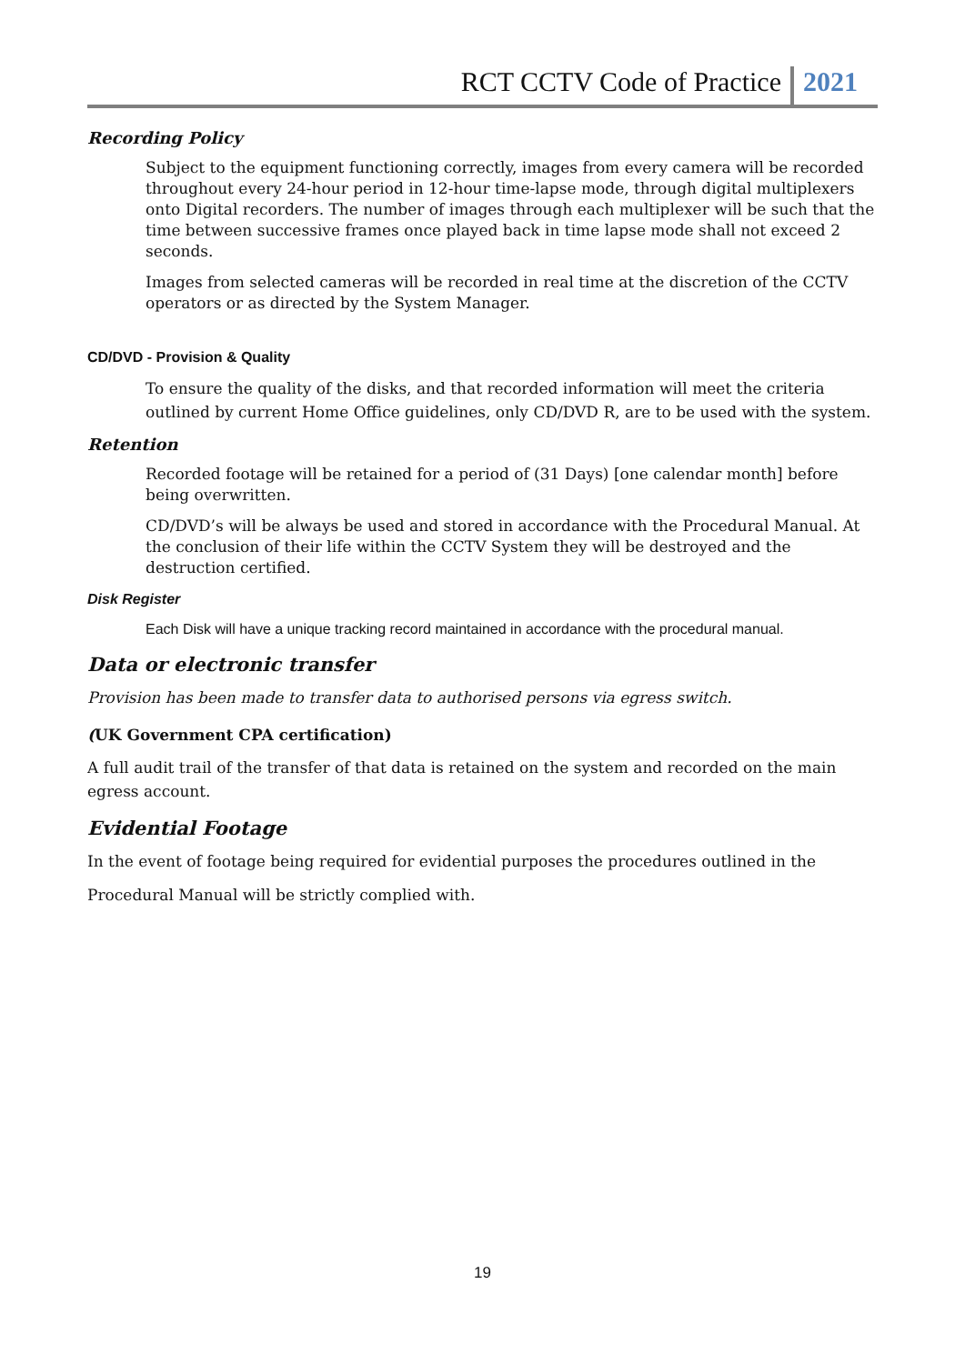RCT CCTV Code of Practice 2021
Recording Policy
Subject to the equipment functioning correctly, images from every camera will be recorded throughout every 24-hour period in 12-hour time-lapse mode, through digital multiplexers onto Digital recorders. The number of images through each multiplexer will be such that the time between successive frames once played back in time lapse mode shall not exceed 2 seconds.
Images from selected cameras will be recorded in real time at the discretion of the CCTV operators or as directed by the System Manager.
CD/DVD - Provision & Quality
To ensure the quality of the disks, and that recorded information will meet the criteria outlined by current Home Office guidelines, only CD/DVD R, are to be used with the system.
Retention
Recorded footage will be retained for a period of (31 Days) [one calendar month] before being overwritten.
CD/DVD’s will be always be used and stored in accordance with the Procedural Manual. At the conclusion of their life within the CCTV System they will be destroyed and the destruction certified.
Disk Register
Each Disk will have a unique tracking record maintained in accordance with the procedural manual.
Data or electronic transfer
Provision has been made to transfer data to authorised persons via egress switch.
(UK Government CPA certification)
A full audit trail of the transfer of that data is retained on the system and recorded on the main egress account.
Evidential Footage
In the event of footage being required for evidential purposes the procedures outlined in the
Procedural Manual will be strictly complied with.
19